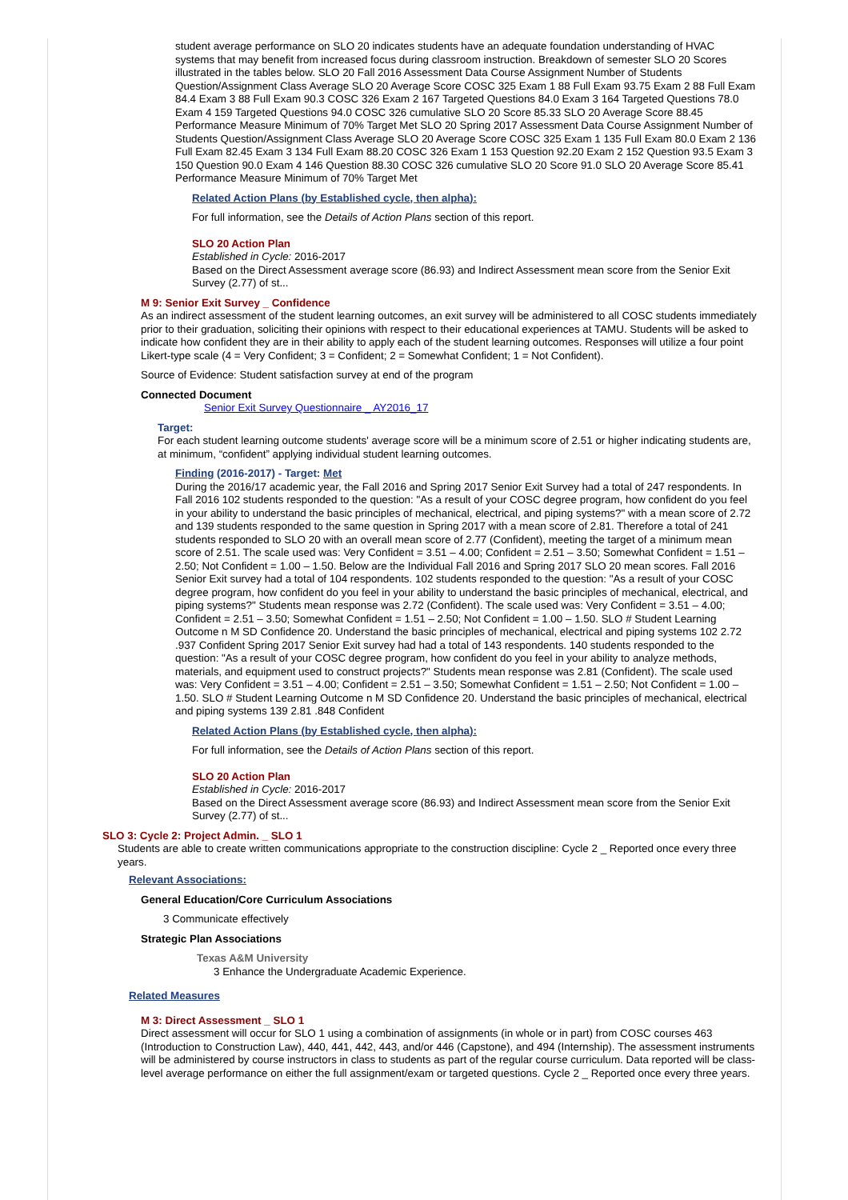student average performance on SLO 20 indicates students have an adequate foundation understanding of HVAC systems that may benefit from increased focus during classroom instruction. Breakdown of semester SLO 20 Scores illustrated in the tables below. SLO 20 Fall 2016 Assessment Data Course Assignment Number of Students Question/Assignment Class Average SLO 20 Average Score COSC 325 Exam 1 88 Full Exam 93.75 Exam 2 88 Full Exam 84.4 Exam 3 88 Full Exam 90.3 COSC 326 Exam 2 167 Targeted Questions 84.0 Exam 3 164 Targeted Questions 78.0 Exam 4 159 Targeted Questions 94.0 COSC 326 cumulative SLO 20 Score 85.33 SLO 20 Average Score 88.45 Performance Measure Minimum of 70% Target Met SLO 20 Spring 2017 Assessment Data Course Assignment Number of Students Question/Assignment Class Average SLO 20 Average Score COSC 325 Exam 1 135 Full Exam 80.0 Exam 2 136 Full Exam 82.45 Exam 3 134 Full Exam 88.20 COSC 326 Exam 1 153 Question 92.20 Exam 2 152 Question 93.5 Exam 3 150 Question 90.0 Exam 4 146 Question 88.30 COSC 326 cumulative SLO 20 Score 91.0 SLO 20 Average Score 85.41 Performance Measure Minimum of 70% Target Met
Related Action Plans (by Established cycle, then alpha):
For full information, see the Details of Action Plans section of this report.
SLO 20 Action Plan
Established in Cycle: 2016-2017
Based on the Direct Assessment average score (86.93) and Indirect Assessment mean score from the Senior Exit Survey (2.77) of st...
M 9: Senior Exit Survey _ Confidence
As an indirect assessment of the student learning outcomes, an exit survey will be administered to all COSC students immediately prior to their graduation, soliciting their opinions with respect to their educational experiences at TAMU. Students will be asked to indicate how confident they are in their ability to apply each of the student learning outcomes. Responses will utilize a four point Likert-type scale (4 = Very Confident; 3 = Confident; 2 = Somewhat Confident; 1 = Not Confident).
Source of Evidence: Student satisfaction survey at end of the program
Connected Document
Senior Exit Survey Questionnaire _ AY2016_17
Target:
For each student learning outcome students' average score will be a minimum score of 2.51 or higher indicating students are, at minimum, “confident” applying individual student learning outcomes.
Finding (2016-2017) - Target: Met
During the 2016/17 academic year, the Fall 2016 and Spring 2017 Senior Exit Survey had a total of 247 respondents. In Fall 2016 102 students responded to the question: "As a result of your COSC degree program, how confident do you feel in your ability to understand the basic principles of mechanical, electrical, and piping systems?" with a mean score of 2.72 and 139 students responded to the same question in Spring 2017 with a mean score of 2.81. Therefore a total of 241 students responded to SLO 20 with an overall mean score of 2.77 (Confident), meeting the target of a minimum mean score of 2.51. The scale used was: Very Confident = 3.51 – 4.00; Confident = 2.51 – 3.50; Somewhat Confident = 1.51 – 2.50; Not Confident = 1.00 – 1.50. Below are the Individual Fall 2016 and Spring 2017 SLO 20 mean scores. Fall 2016 Senior Exit survey had a total of 104 respondents. 102 students responded to the question: "As a result of your COSC degree program, how confident do you feel in your ability to understand the basic principles of mechanical, electrical, and piping systems?" Students mean response was 2.72 (Confident). The scale used was: Very Confident = 3.51 – 4.00; Confident = 2.51 – 3.50; Somewhat Confident = 1.51 – 2.50; Not Confident = 1.00 – 1.50. SLO # Student Learning Outcome n M SD Confidence 20. Understand the basic principles of mechanical, electrical and piping systems 102 2.72 .937 Confident Spring 2017 Senior Exit survey had had a total of 143 respondents. 140 students responded to the question: "As a result of your COSC degree program, how confident do you feel in your ability to analyze methods, materials, and equipment used to construct projects?" Students mean response was 2.81 (Confident). The scale used was: Very Confident = 3.51 – 4.00; Confident = 2.51 – 3.50; Somewhat Confident = 1.51 – 2.50; Not Confident = 1.00 – 1.50. SLO # Student Learning Outcome n M SD Confidence 20. Understand the basic principles of mechanical, electrical and piping systems 139 2.81 .848 Confident
Related Action Plans (by Established cycle, then alpha):
For full information, see the Details of Action Plans section of this report.
SLO 20 Action Plan
Established in Cycle: 2016-2017
Based on the Direct Assessment average score (86.93) and Indirect Assessment mean score from the Senior Exit Survey (2.77) of st...
SLO 3: Cycle 2: Project Admin. _ SLO 1
Students are able to create written communications appropriate to the construction discipline: Cycle 2 _ Reported once every three years.
Relevant Associations:
General Education/Core Curriculum Associations
3 Communicate effectively
Strategic Plan Associations
Texas A&M University
3 Enhance the Undergraduate Academic Experience.
Related Measures
M 3: Direct Assessment _ SLO 1
Direct assessment will occur for SLO 1 using a combination of assignments (in whole or in part) from COSC courses 463 (Introduction to Construction Law), 440, 441, 442, 443, and/or 446 (Capstone), and 494 (Internship). The assessment instruments will be administered by course instructors in class to students as part of the regular course curriculum. Data reported will be class-level average performance on either the full assignment/exam or targeted questions. Cycle 2 _ Reported once every three years.